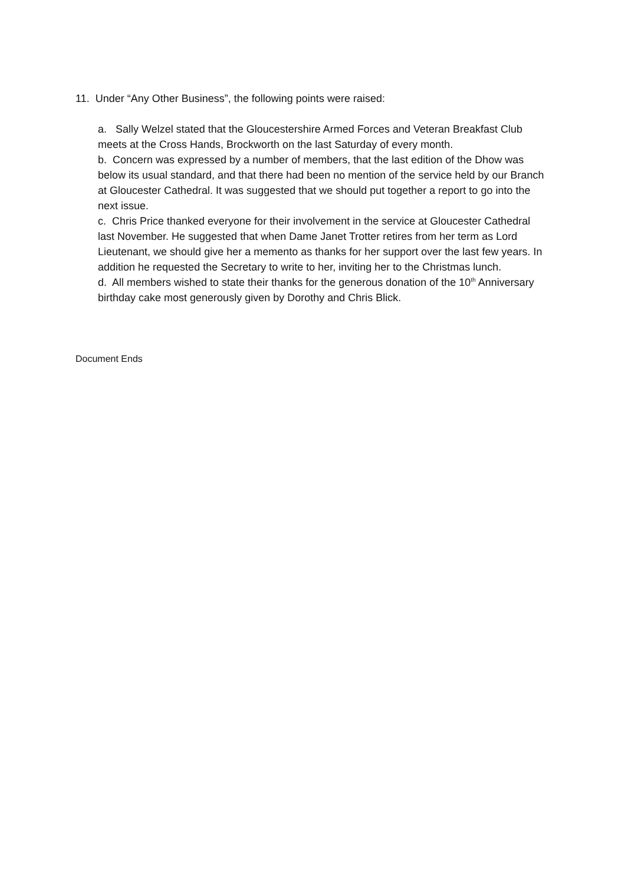11. Under “Any Other Business”, the following points were raised:
a. Sally Welzel stated that the Gloucestershire Armed Forces and Veteran Breakfast Club meets at the Cross Hands, Brockworth on the last Saturday of every month.
b. Concern was expressed by a number of members, that the last edition of the Dhow was below its usual standard, and that there had been no mention of the service held by our Branch at Gloucester Cathedral. It was suggested that we should put together a report to go into the next issue.
c. Chris Price thanked everyone for their involvement in the service at Gloucester Cathedral last November. He suggested that when Dame Janet Trotter retires from her term as Lord Lieutenant, we should give her a memento as thanks for her support over the last few years. In addition he requested the Secretary to write to her, inviting her to the Christmas lunch.
d. All members wished to state their thanks for the generous donation of the 10<sup>th</sup> Anniversary birthday cake most generously given by Dorothy and Chris Blick.
Document Ends